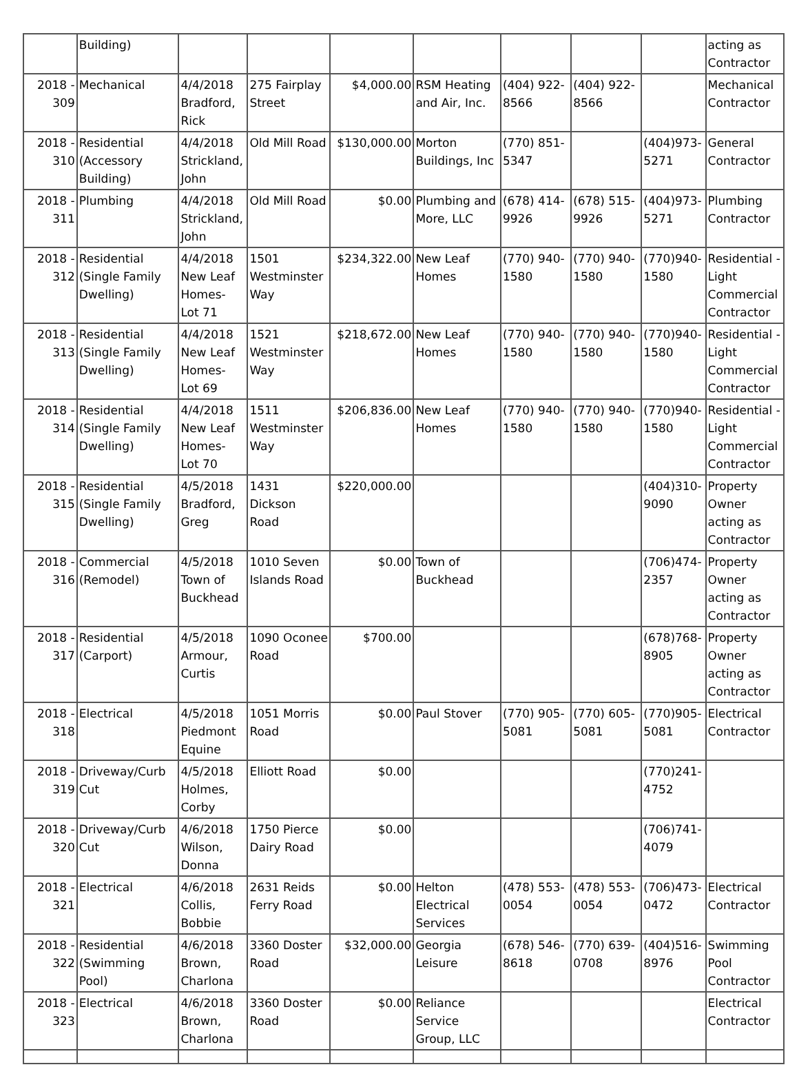| | Building) | | | | | | | | acting as Contractor |
| 2018 - 309 | Mechanical | 4/4/2018 Bradford, Rick | 275 Fairplay Street | $4,000.00 | RSM Heating and Air, Inc. | (404) 922-8566 | (404) 922-8566 | | Mechanical Contractor |
| 2018 - 310 | Residential (Accessory Building) | 4/4/2018 Strickland, John | Old Mill Road | $130,000.00 | Morton Buildings, Inc | (770) 851-5347 | | (404)973-5271 | General Contractor |
| 2018 - 311 | Plumbing | 4/4/2018 Strickland, John | Old Mill Road | $0.00 | Plumbing and More, LLC | (678) 414-9926 | (678) 515-9926 | (404)973-5271 | Plumbing Contractor |
| 2018 - 312 | Residential (Single Family Dwelling) | 4/4/2018 New Leaf Homes- Lot 71 | 1501 Westminster Way | $234,322.00 | New Leaf Homes | (770) 940-1580 | (770) 940-1580 | (770)940-1580 | Residential - Light Commercial Contractor |
| 2018 - 313 | Residential (Single Family Dwelling) | 4/4/2018 New Leaf Homes- Lot 69 | 1521 Westminster Way | $218,672.00 | New Leaf Homes | (770) 940-1580 | (770) 940-1580 | (770)940-1580 | Residential - Light Commercial Contractor |
| 2018 - 314 | Residential (Single Family Dwelling) | 4/4/2018 New Leaf Homes- Lot 70 | 1511 Westminster Way | $206,836.00 | New Leaf Homes | (770) 940-1580 | (770) 940-1580 | (770)940-1580 | Residential - Light Commercial Contractor |
| 2018 - 315 | Residential (Single Family Dwelling) | 4/5/2018 Bradford, Greg | 1431 Dickson Road | $220,000.00 | | | | (404)310-9090 | Property Owner acting as Contractor |
| 2018 - 316 | Commercial (Remodel) | 4/5/2018 Town of Buckhead | 1010 Seven Islands Road | $0.00 | Town of Buckhead | | | (706)474-2357 | Property Owner acting as Contractor |
| 2018 - 317 | Residential (Carport) | 4/5/2018 Armour, Curtis | 1090 Oconee Road | $700.00 | | | | (678)768-8905 | Property Owner acting as Contractor |
| 2018 - 318 | Electrical | 4/5/2018 Piedmont Equine | 1051 Morris Road | $0.00 | Paul Stover | (770) 905-5081 | (770) 605-5081 | (770)905-5081 | Electrical Contractor |
| 2018 - 319 | Driveway/Curb Cut | 4/5/2018 Holmes, Corby | Elliott Road | $0.00 | | | | (770)241-4752 | |
| 2018 - 320 | Driveway/Curb Cut | 4/6/2018 Wilson, Donna | 1750 Pierce Dairy Road | $0.00 | | | | (706)741-4079 | |
| 2018 - 321 | Electrical | 4/6/2018 Collis, Bobbie | 2631 Reids Ferry Road | $0.00 | Helton Electrical Services | (478) 553-0054 | (478) 553-0054 | (706)473-0472 | Electrical Contractor |
| 2018 - 322 | Residential (Swimming Pool) | 4/6/2018 Brown, Charlona | 3360 Doster Road | $32,000.00 | Georgia Leisure | (678) 546-8618 | (770) 639-0708 | (404)516-8976 | Swimming Pool Contractor |
| 2018 - 323 | Electrical | 4/6/2018 Brown, Charlona | 3360 Doster Road | $0.00 | Reliance Service Group, LLC | | | | Electrical Contractor |